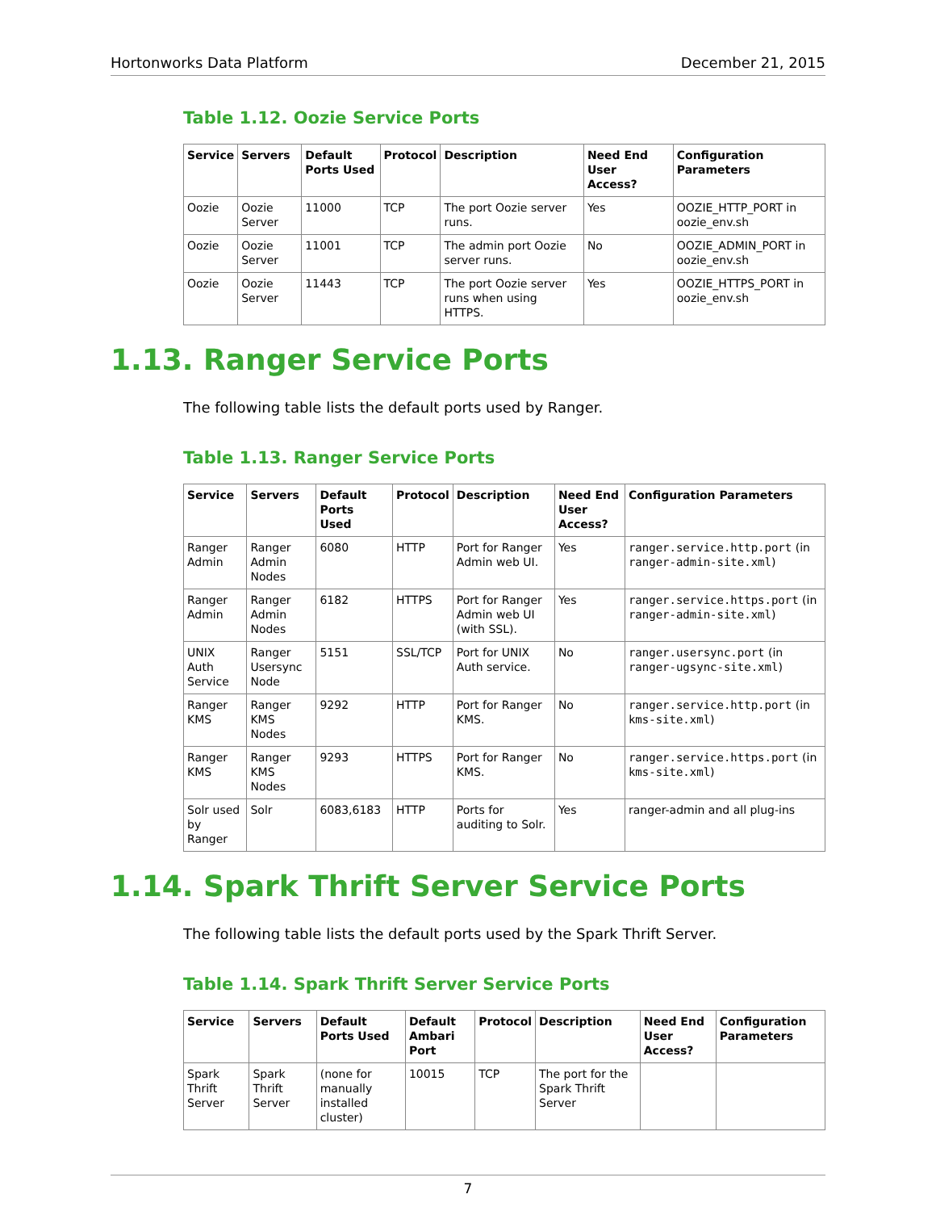Hortonworks Data Platform December 21, 2015
Table 1.12. Oozie Service Ports
| Service | Servers | Default Ports Used | Protocol | Description | Need End User Access? | Configuration Parameters |
| --- | --- | --- | --- | --- | --- | --- |
| Oozie | Oozie Server | 11000 | TCP | The port Oozie server runs. | Yes | OOZIE_HTTP_PORT in oozie_env.sh |
| Oozie | Oozie Server | 11001 | TCP | The admin port Oozie server runs. | No | OOZIE_ADMIN_PORT in oozie_env.sh |
| Oozie | Oozie Server | 11443 | TCP | The port Oozie server runs when using HTTPS. | Yes | OOZIE_HTTPS_PORT in oozie_env.sh |
1.13. Ranger Service Ports
The following table lists the default ports used by Ranger.
Table 1.13. Ranger Service Ports
| Service | Servers | Default Ports Used | Protocol | Description | Need End User Access? | Configuration Parameters |
| --- | --- | --- | --- | --- | --- | --- |
| Ranger Admin | Ranger Admin Nodes | 6080 | HTTP | Port for Ranger Admin web UI. | Yes | ranger.service.http.port (in ranger-admin-site.xml ) |
| Ranger Admin | Ranger Admin Nodes | 6182 | HTTPS | Port for Ranger Admin web UI (with SSL). | Yes | ranger.service.https.port (in ranger-admin-site.xml ) |
| UNIX Auth Service | Ranger Usersync Node | 5151 | SSL/TCP | Port for UNIX Auth service. | No | ranger.usersync.port (in ranger-ugsync-site.xml ) |
| Ranger KMS | Ranger KMS Nodes | 9292 | HTTP | Port for Ranger KMS. | No | ranger.service.http.port (in kms-site.xml ) |
| Ranger KMS | Ranger KMS Nodes | 9293 | HTTPS | Port for Ranger KMS. | No | ranger.service.https.port (in kms-site.xml ) |
| Solr used by Ranger | Solr | 6083,6183 | HTTP | Ports for auditing to Solr. | Yes | ranger-admin and all plug-ins |
1.14. Spark Thrift Server Service Ports
The following table lists the default ports used by the Spark Thrift Server.
Table 1.14. Spark Thrift Server Service Ports
| Service | Servers | Default Ports Used | Default Ambari Port | Protocol | Description | Need End User Access? | Configuration Parameters |
| --- | --- | --- | --- | --- | --- | --- | --- |
| Spark Thrift Server | Spark Thrift Server | (none for manually installed cluster) | 10015 | TCP | The port for the Spark Thrift Server | | |
7